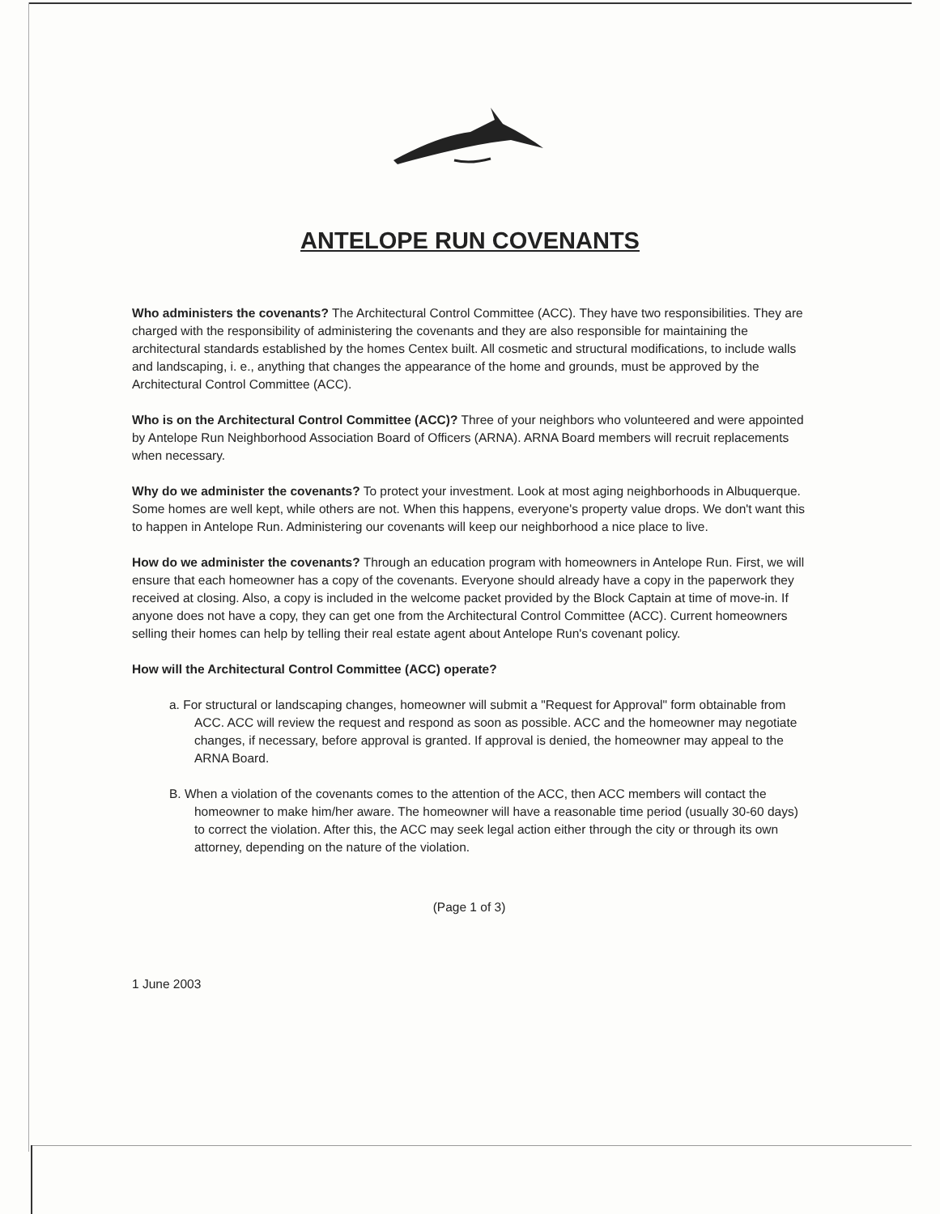ANTELOPE RUN COVENANTS
Who administers the covenants? The Architectural Control Committee (ACC). They have two responsibilities. They are charged with the responsibility of administering the covenants and they are also responsible for maintaining the architectural standards established by the homes Centex built. All cosmetic and structural modifications, to include walls and landscaping, i. e., anything that changes the appearance of the home and grounds, must be approved by the Architectural Control Committee (ACC).
Who is on the Architectural Control Committee (ACC)? Three of your neighbors who volunteered and were appointed by Antelope Run Neighborhood Association Board of Officers (ARNA). ARNA Board members will recruit replacements when necessary.
Why do we administer the covenants? To protect your investment. Look at most aging neighborhoods in Albuquerque. Some homes are well kept, while others are not. When this happens, everyone's property value drops. We don't want this to happen in Antelope Run. Administering our covenants will keep our neighborhood a nice place to live.
How do we administer the covenants? Through an education program with homeowners in Antelope Run. First, we will ensure that each homeowner has a copy of the covenants. Everyone should already have a copy in the paperwork they received at closing. Also, a copy is included in the welcome packet provided by the Block Captain at time of move-in. If anyone does not have a copy, they can get one from the Architectural Control Committee (ACC). Current homeowners selling their homes can help by telling their real estate agent about Antelope Run's covenant policy.
How will the Architectural Control Committee (ACC) operate?
a. For structural or landscaping changes, homeowner will submit a "Request for Approval" form obtainable from ACC. ACC will review the request and respond as soon as possible. ACC and the homeowner may negotiate changes, if necessary, before approval is granted. If approval is denied, the homeowner may appeal to the ARNA Board.
B. When a violation of the covenants comes to the attention of the ACC, then ACC members will contact the homeowner to make him/her aware. The homeowner will have a reasonable time period (usually 30-60 days) to correct the violation. After this, the ACC may seek legal action either through the city or through its own attorney, depending on the nature of the violation.
(Page 1 of 3)
1 June 2003